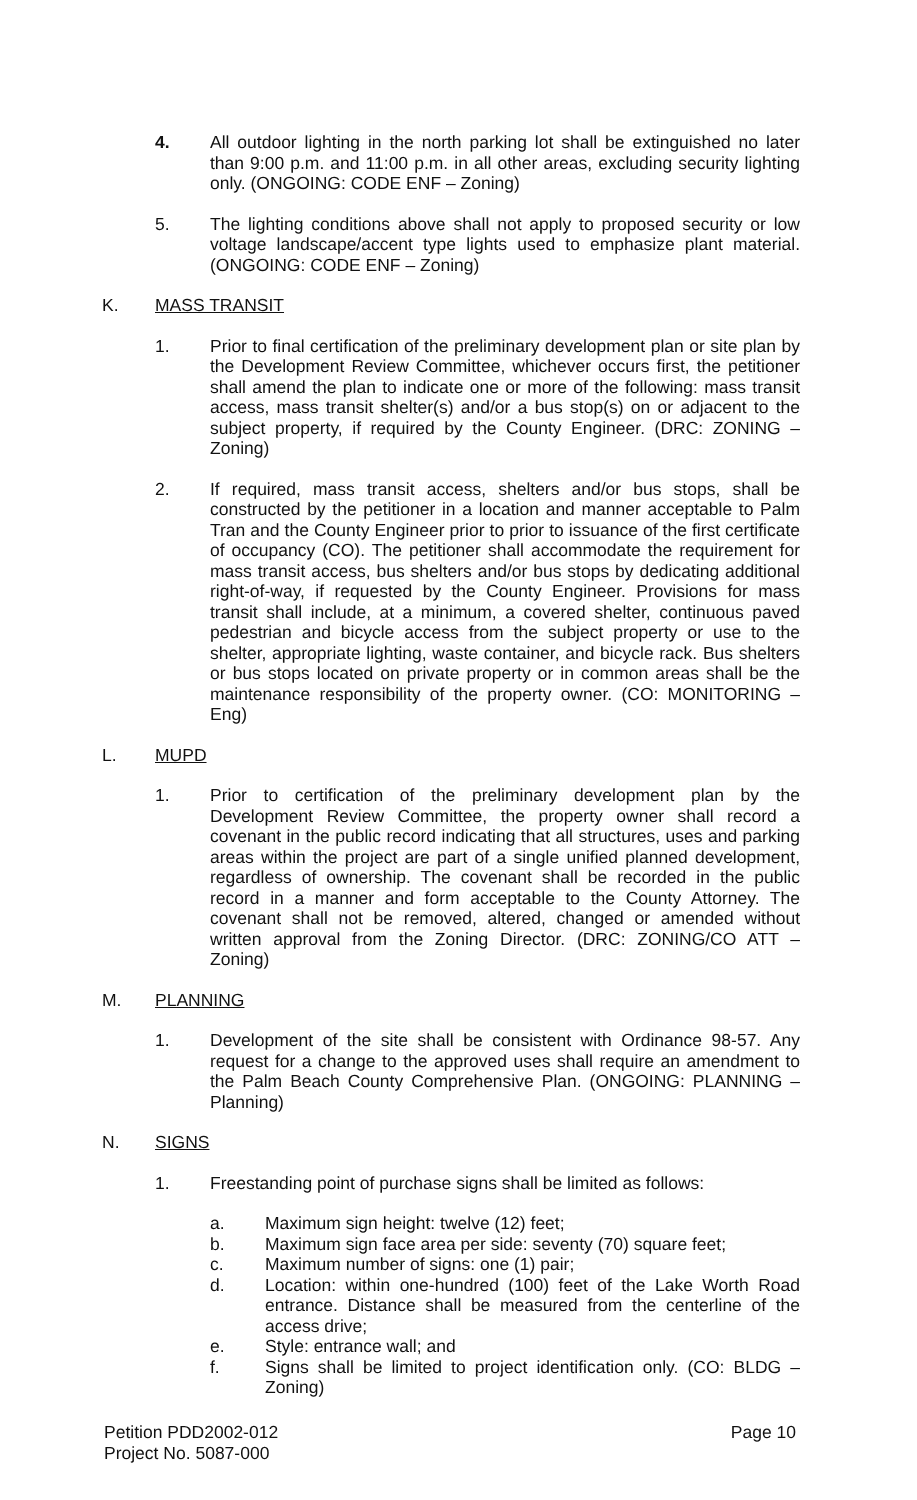4. All outdoor lighting in the north parking lot shall be extinguished no later than 9:00 p.m. and 11:00 p.m. in all other areas, excluding security lighting only. (ONGOING: CODE ENF – Zoning)
5. The lighting conditions above shall not apply to proposed security or low voltage landscape/accent type lights used to emphasize plant material. (ONGOING: CODE ENF – Zoning)
K. MASS TRANSIT
1. Prior to final certification of the preliminary development plan or site plan by the Development Review Committee, whichever occurs first, the petitioner shall amend the plan to indicate one or more of the following: mass transit access, mass transit shelter(s) and/or a bus stop(s) on or adjacent to the subject property, if required by the County Engineer. (DRC: ZONING – Zoning)
2. If required, mass transit access, shelters and/or bus stops, shall be constructed by the petitioner in a location and manner acceptable to Palm Tran and the County Engineer prior to prior to issuance of the first certificate of occupancy (CO). The petitioner shall accommodate the requirement for mass transit access, bus shelters and/or bus stops by dedicating additional right-of-way, if requested by the County Engineer. Provisions for mass transit shall include, at a minimum, a covered shelter, continuous paved pedestrian and bicycle access from the subject property or use to the shelter, appropriate lighting, waste container, and bicycle rack. Bus shelters or bus stops located on private property or in common areas shall be the maintenance responsibility of the property owner. (CO: MONITORING – Eng)
L. MUPD
1. Prior to certification of the preliminary development plan by the Development Review Committee, the property owner shall record a covenant in the public record indicating that all structures, uses and parking areas within the project are part of a single unified planned development, regardless of ownership. The covenant shall be recorded in the public record in a manner and form acceptable to the County Attorney. The covenant shall not be removed, altered, changed or amended without written approval from the Zoning Director. (DRC: ZONING/CO ATT – Zoning)
M. PLANNING
1. Development of the site shall be consistent with Ordinance 98-57. Any request for a change to the approved uses shall require an amendment to the Palm Beach County Comprehensive Plan. (ONGOING: PLANNING – Planning)
N. SIGNS
1. Freestanding point of purchase signs shall be limited as follows:
a. Maximum sign height: twelve (12) feet;
b. Maximum sign face area per side: seventy (70) square feet;
c. Maximum number of signs: one (1) pair;
d. Location: within one-hundred (100) feet of the Lake Worth Road entrance. Distance shall be measured from the centerline of the access drive;
e. Style: entrance wall; and
f. Signs shall be limited to project identification only. (CO: BLDG – Zoning)
Petition PDD2002-012
Project No. 5087-000
Page 10